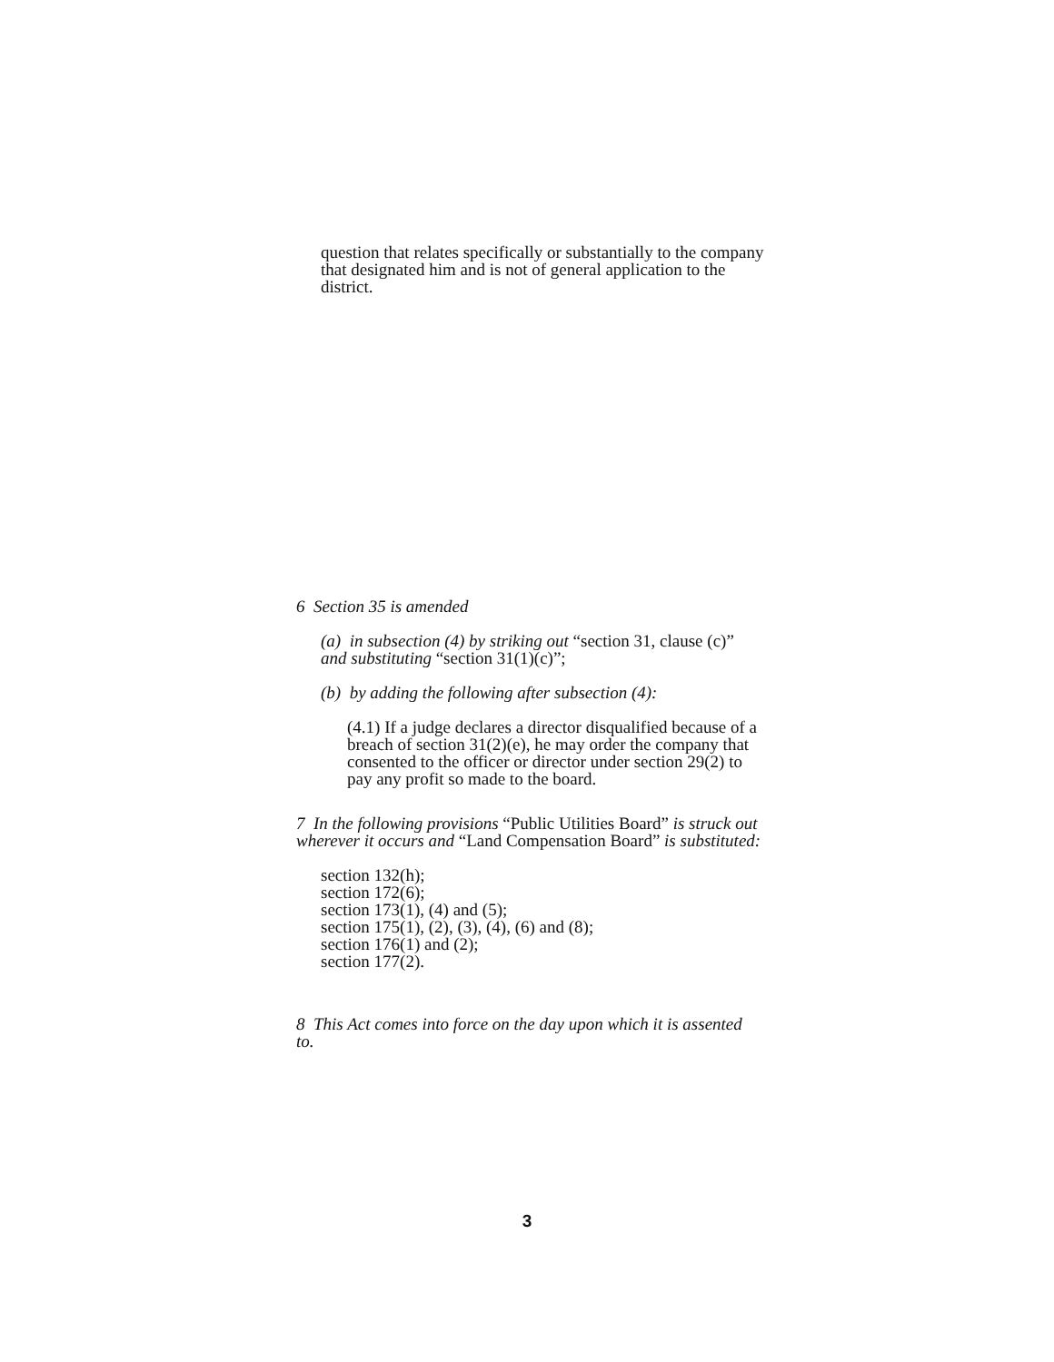question that relates specifically or substantially to the company that designated him and is not of general application to the district.
6 Section 35 is amended
(a) in subsection (4) by striking out “section 31, clause (c)” and substituting “section 31(1)(c)”;
(b) by adding the following after subsection (4):
(4.1) If a judge declares a director disqualified because of a breach of section 31(2)(e), he may order the company that consented to the officer or director under section 29(2) to pay any profit so made to the board.
7 In the following provisions “Public Utilities Board” is struck out wherever it occurs and “Land Compensation Board” is substituted:
section 132(h);
section 172(6);
section 173(1), (4) and (5);
section 175(1), (2), (3), (4), (6) and (8);
section 176(1) and (2);
section 177(2).
8 This Act comes into force on the day upon which it is assented to.
3